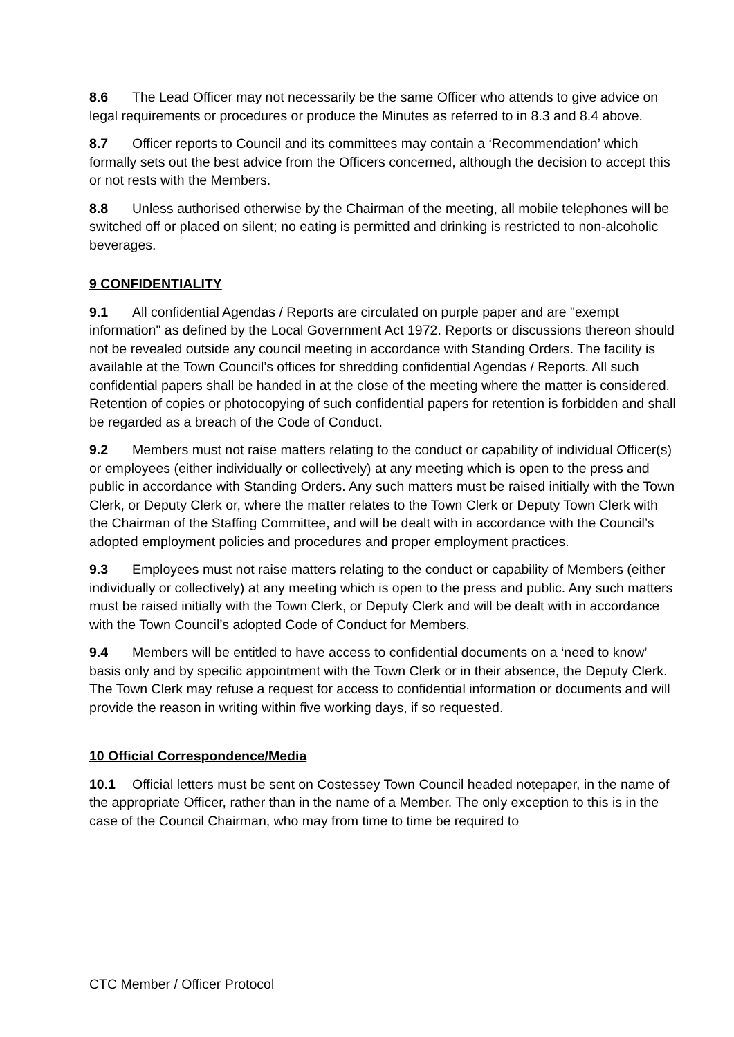8.6 The Lead Officer may not necessarily be the same Officer who attends to give advice on legal requirements or procedures or produce the Minutes as referred to in 8.3 and 8.4 above.
8.7 Officer reports to Council and its committees may contain a ‘Recommendation’ which formally sets out the best advice from the Officers concerned, although the decision to accept this or not rests with the Members.
8.8 Unless authorised otherwise by the Chairman of the meeting, all mobile telephones will be switched off or placed on silent; no eating is permitted and drinking is restricted to non-alcoholic beverages.
9 CONFIDENTIALITY
9.1 All confidential Agendas / Reports are circulated on purple paper and are "exempt information" as defined by the Local Government Act 1972. Reports or discussions thereon should not be revealed outside any council meeting in accordance with Standing Orders. The facility is available at the Town Council’s offices for shredding confidential Agendas / Reports. All such confidential papers shall be handed in at the close of the meeting where the matter is considered. Retention of copies or photocopying of such confidential papers for retention is forbidden and shall be regarded as a breach of the Code of Conduct.
9.2 Members must not raise matters relating to the conduct or capability of individual Officer(s) or employees (either individually or collectively) at any meeting which is open to the press and public in accordance with Standing Orders. Any such matters must be raised initially with the Town Clerk, or Deputy Clerk or, where the matter relates to the Town Clerk or Deputy Town Clerk with the Chairman of the Staffing Committee, and will be dealt with in accordance with the Council’s adopted employment policies and procedures and proper employment practices.
9.3 Employees must not raise matters relating to the conduct or capability of Members (either individually or collectively) at any meeting which is open to the press and public. Any such matters must be raised initially with the Town Clerk, or Deputy Clerk and will be dealt with in accordance with the Town Council’s adopted Code of Conduct for Members.
9.4 Members will be entitled to have access to confidential documents on a ‘need to know’ basis only and by specific appointment with the Town Clerk or in their absence, the Deputy Clerk. The Town Clerk may refuse a request for access to confidential information or documents and will provide the reason in writing within five working days, if so requested.
10 Official Correspondence/Media
10.1 Official letters must be sent on Costessey Town Council headed notepaper, in the name of the appropriate Officer, rather than in the name of a Member. The only exception to this is in the case of the Council Chairman, who may from time to time be required to
CTC Member / Officer Protocol